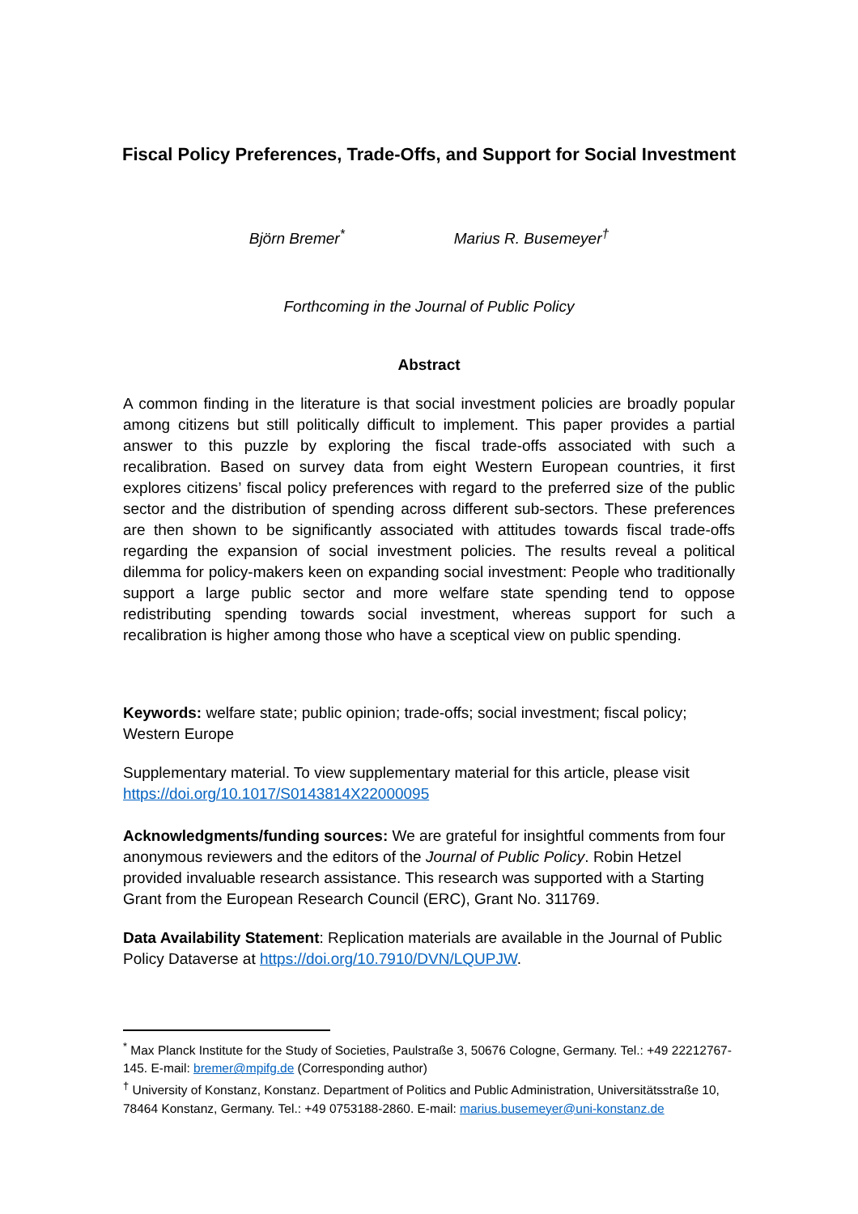Fiscal Policy Preferences, Trade-Offs, and Support for Social Investment
Björn Bremer<sup>*</sup> Marius R. Busemeyer<sup>†</sup>
Forthcoming in the Journal of Public Policy
Abstract
A common finding in the literature is that social investment policies are broadly popular among citizens but still politically difficult to implement. This paper provides a partial answer to this puzzle by exploring the fiscal trade-offs associated with such a recalibration. Based on survey data from eight Western European countries, it first explores citizens’ fiscal policy preferences with regard to the preferred size of the public sector and the distribution of spending across different sub-sectors. These preferences are then shown to be significantly associated with attitudes towards fiscal trade-offs regarding the expansion of social investment policies. The results reveal a political dilemma for policy-makers keen on expanding social investment: People who traditionally support a large public sector and more welfare state spending tend to oppose redistributing spending towards social investment, whereas support for such a recalibration is higher among those who have a sceptical view on public spending.
Keywords: welfare state; public opinion; trade-offs; social investment; fiscal policy; Western Europe
Supplementary material. To view supplementary material for this article, please visit https://doi.org/10.1017/S0143814X22000095
Acknowledgments/funding sources: We are grateful for insightful comments from four anonymous reviewers and the editors of the Journal of Public Policy. Robin Hetzel provided invaluable research assistance. This research was supported with a Starting Grant from the European Research Council (ERC), Grant No. 311769.
Data Availability Statement: Replication materials are available in the Journal of Public Policy Dataverse at https://doi.org/10.7910/DVN/LQUPJW.
<sup>*</sup> Max Planck Institute for the Study of Societies, Paulstraße 3, 50676 Cologne, Germany. Tel.: +49 22212767-145. E-mail: bremer@mpifg.de (Corresponding author)
<sup>†</sup> University of Konstanz, Konstanz. Department of Politics and Public Administration, Universitätsstraße 10, 78464 Konstanz, Germany. Tel.: +49 0753188-2860. E-mail: marius.busemeyer@uni-konstanz.de